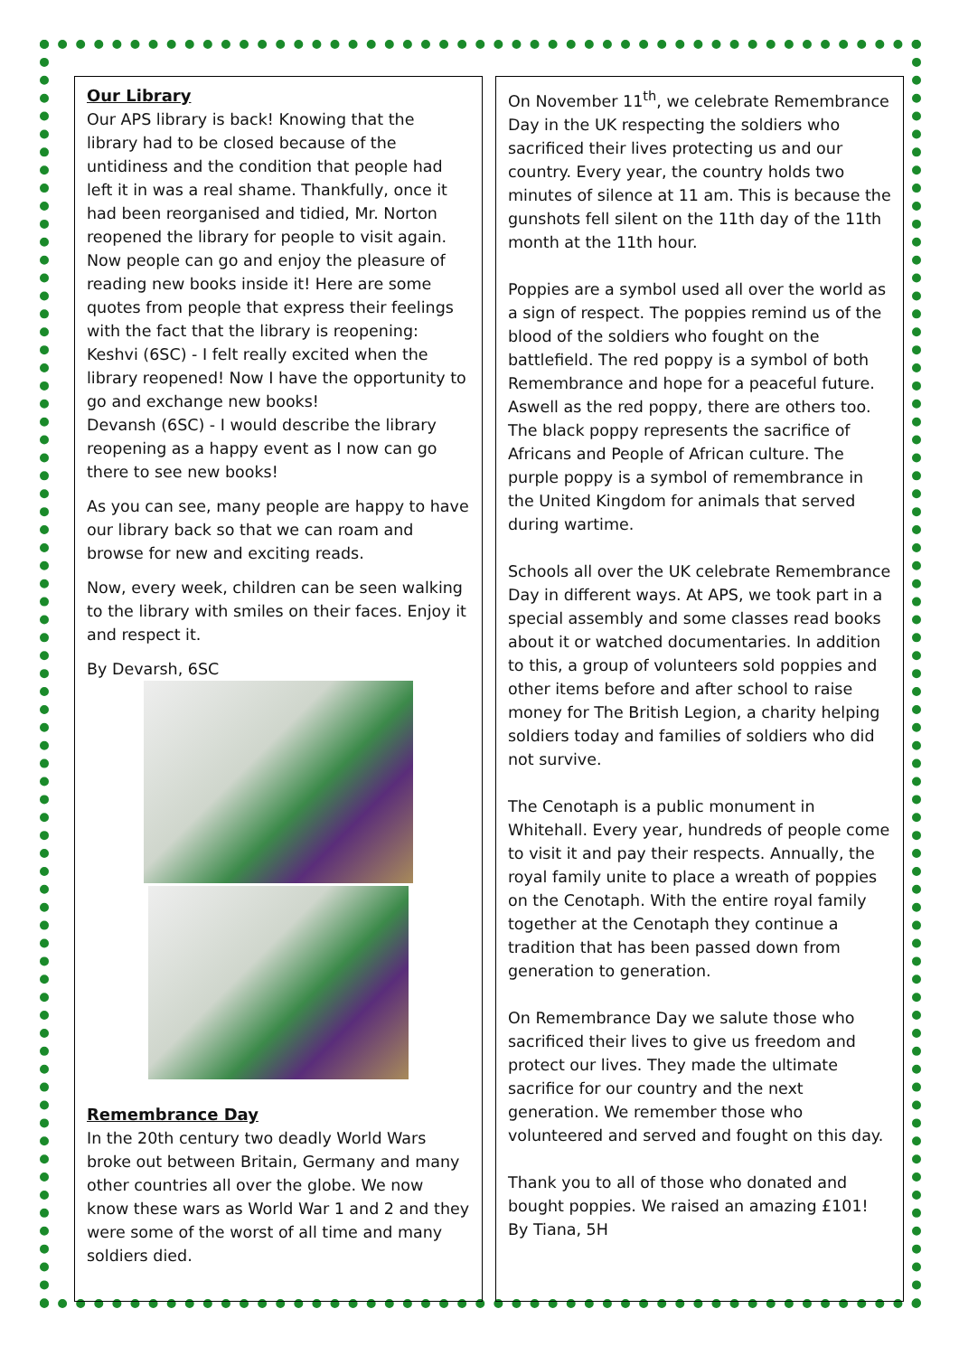Our Library
Our APS library is back! Knowing that the library had to be closed because of the untidiness and the condition that people had left it in was a real shame. Thankfully, once it had been reorganised and tidied, Mr. Norton reopened the library for people to visit again. Now people can go and enjoy the pleasure of reading new books inside it! Here are some quotes from people that express their feelings with the fact that the library is reopening: Keshvi (6SC) - I felt really excited when the library reopened! Now I have the opportunity to go and exchange new books!
Devansh (6SC) - I would describe the library reopening as a happy event as I now can go there to see new books!
As you can see, many people are happy to have our library back so that we can roam and browse for new and exciting reads.
Now, every week, children can be seen walking to the library with smiles on their faces. Enjoy it and respect it.
By Devarsh, 6SC
Remembrance Day
In the 20th century two deadly World Wars broke out between Britain, Germany and many other countries all over the globe. We now know these wars as World War 1 and 2 and they were some of the worst of all time and many soldiers died.
On November 11<sup>th</sup>, we celebrate Remembrance Day in the UK respecting the soldiers who sacrificed their lives protecting us and our country. Every year, the country holds two minutes of silence at 11 am. This is because the gunshots fell silent on the 11th day of the 11th month at the 11th hour.
Poppies are a symbol used all over the world as a sign of respect. The poppies remind us of the blood of the soldiers who fought on the battlefield. The red poppy is a symbol of both Remembrance and hope for a peaceful future. Aswell as the red poppy, there are others too. The black poppy represents the sacrifice of Africans and People of African culture. The purple poppy is a symbol of remembrance in the United Kingdom for animals that served during wartime.
Schools all over the UK celebrate Remembrance Day in different ways. At APS, we took part in a special assembly and some classes read books about it or watched documentaries. In addition to this, a group of volunteers sold poppies and other items before and after school to raise money for The British Legion, a charity helping soldiers today and families of soldiers who did not survive.
The Cenotaph is a public monument in Whitehall. Every year, hundreds of people come to visit it and pay their respects. Annually, the royal family unite to place a wreath of poppies on the Cenotaph. With the entire royal family together at the Cenotaph they continue a tradition that has been passed down from generation to generation.
On Remembrance Day we salute those who sacrificed their lives to give us freedom and protect our lives. They made the ultimate sacrifice for our country and the next generation. We remember those who volunteered and served and fought on this day.
Thank you to all of those who donated and bought poppies. We raised an amazing £101!
By Tiana, 5H